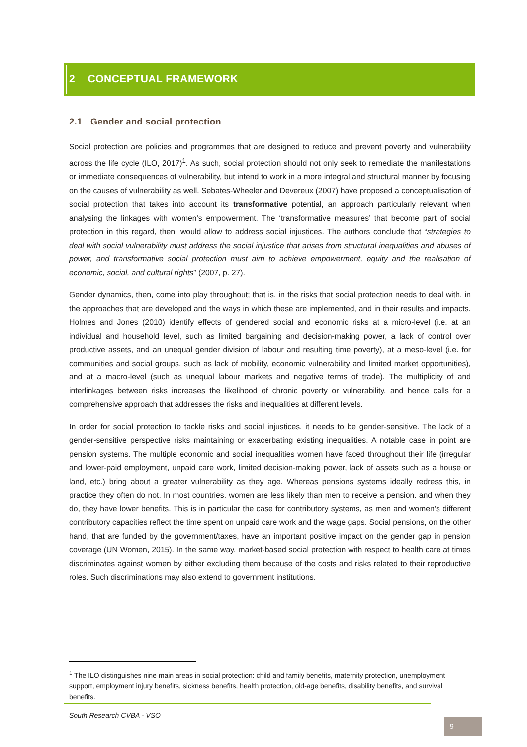2 CONCEPTUAL FRAMEWORK
2.1 Gender and social protection
Social protection are policies and programmes that are designed to reduce and prevent poverty and vulnerability across the life cycle (ILO, 2017)<sup>1</sup>. As such, social protection should not only seek to remediate the manifestations or immediate consequences of vulnerability, but intend to work in a more integral and structural manner by focusing on the causes of vulnerability as well. Sebates-Wheeler and Devereux (2007) have proposed a conceptualisation of social protection that takes into account its transformative potential, an approach particularly relevant when analysing the linkages with women’s empowerment. The ‘transformative measures’ that become part of social protection in this regard, then, would allow to address social injustices. The authors conclude that “strategies to deal with social vulnerability must address the social injustice that arises from structural inequalities and abuses of power, and transformative social protection must aim to achieve empowerment, equity and the realisation of economic, social, and cultural rights” (2007, p. 27).
Gender dynamics, then, come into play throughout; that is, in the risks that social protection needs to deal with, in the approaches that are developed and the ways in which these are implemented, and in their results and impacts. Holmes and Jones (2010) identify effects of gendered social and economic risks at a micro-level (i.e. at an individual and household level, such as limited bargaining and decision-making power, a lack of control over productive assets, and an unequal gender division of labour and resulting time poverty), at a meso-level (i.e. for communities and social groups, such as lack of mobility, economic vulnerability and limited market opportunities), and at a macro-level (such as unequal labour markets and negative terms of trade). The multiplicity of and interlinkages between risks increases the likelihood of chronic poverty or vulnerability, and hence calls for a comprehensive approach that addresses the risks and inequalities at different levels.
In order for social protection to tackle risks and social injustices, it needs to be gender-sensitive. The lack of a gender-sensitive perspective risks maintaining or exacerbating existing inequalities. A notable case in point are pension systems. The multiple economic and social inequalities women have faced throughout their life (irregular and lower-paid employment, unpaid care work, limited decision-making power, lack of assets such as a house or land, etc.) bring about a greater vulnerability as they age. Whereas pensions systems ideally redress this, in practice they often do not. In most countries, women are less likely than men to receive a pension, and when they do, they have lower benefits. This is in particular the case for contributory systems, as men and women’s different contributory capacities reflect the time spent on unpaid care work and the wage gaps. Social pensions, on the other hand, that are funded by the government/taxes, have an important positive impact on the gender gap in pension coverage (UN Women, 2015). In the same way, market-based social protection with respect to health care at times discriminates against women by either excluding them because of the costs and risks related to their reproductive roles. Such discriminations may also extend to government institutions.
<sup>1</sup> The ILO distinguishes nine main areas in social protection: child and family benefits, maternity protection, unemployment support, employment injury benefits, sickness benefits, health protection, old-age benefits, disability benefits, and survival benefits.
South Research CVBA - VSO
9